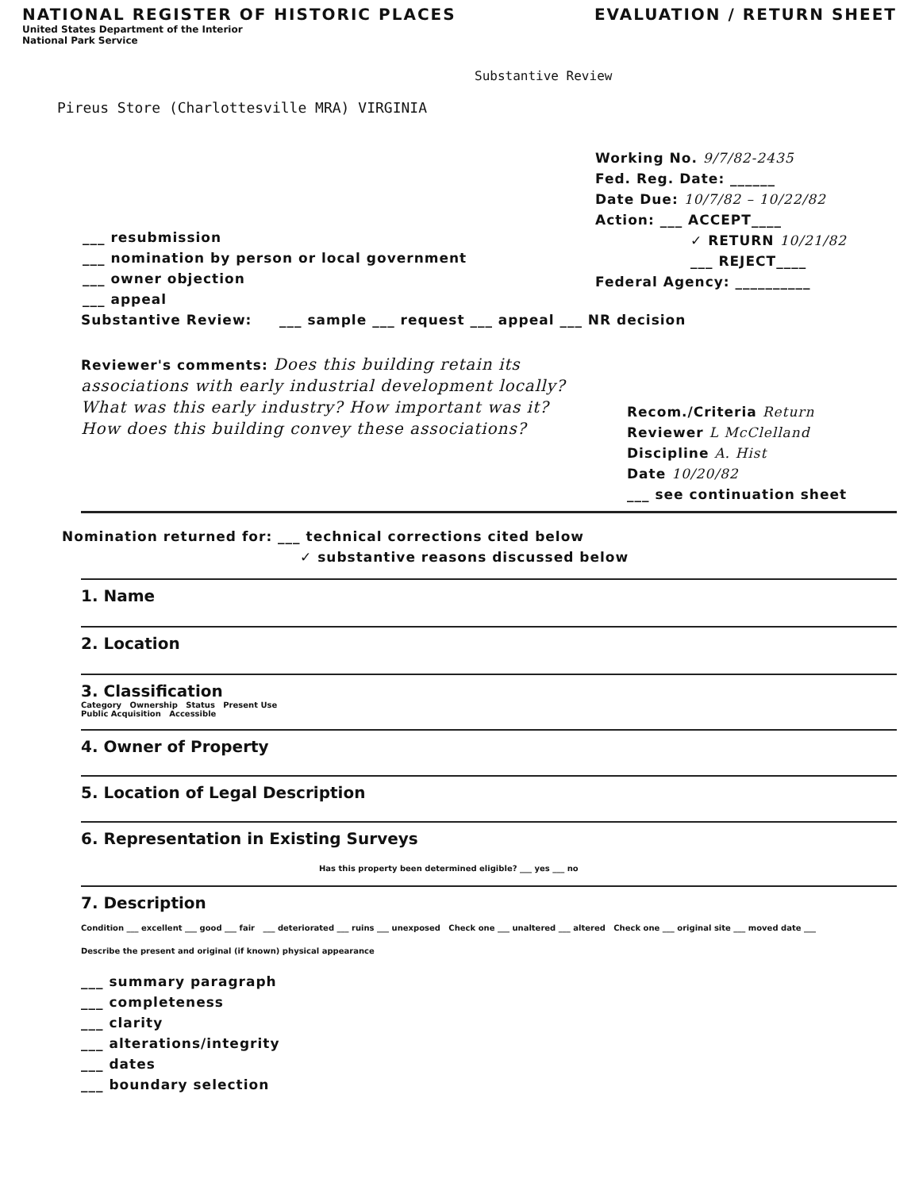NATIONAL REGISTER OF HISTORIC PLACES
EVALUATION / RETURN SHEET
United States Department of the Interior
National Park Service
Substantive Review
Pireus Store (Charlottesville MRA) VIRGINIA
___ resubmission
___ nomination by person or local government
___ owner objection
___ appeal
Working No. 9/7/82-2435
Fed. Reg. Date: ______
Date Due: 10/7/82 – 10/22/82
Action: ___ ACCEPT____
✓ RETURN 10/21/82
___ REJECT____
Federal Agency: __________
Substantive Review: ___ sample ___ request ___ appeal ___ NR decision
Reviewer's comments: Does this building retain its associations with early industrial development locally? What was this early industry? How important was it? How does this building convey these associations?
Recom./Criteria Return
Reviewer L McClelland
Discipline A. Hist
Date 10/20/82
___ see continuation sheet
Nomination returned for: ___ technical corrections cited below
✓ substantive reasons discussed below
1. Name
2. Location
3. Classification
Category Ownership Status Present Use
Public Acquisition Accessible
4. Owner of Property
5. Location of Legal Description
6. Representation in Existing Surveys
Has this property been determined eligible? ___ yes ___ no
7. Description
Condition ___ excellent ___ good ___ fair ___ deteriorated ___ ruins ___ unexposed Check one ___ unaltered ___ altered Check one ___ original site ___ moved date ___
Describe the present and original (if known) physical appearance
___ summary paragraph
___ completeness
___ clarity
___ alterations/integrity
___ dates
___ boundary selection